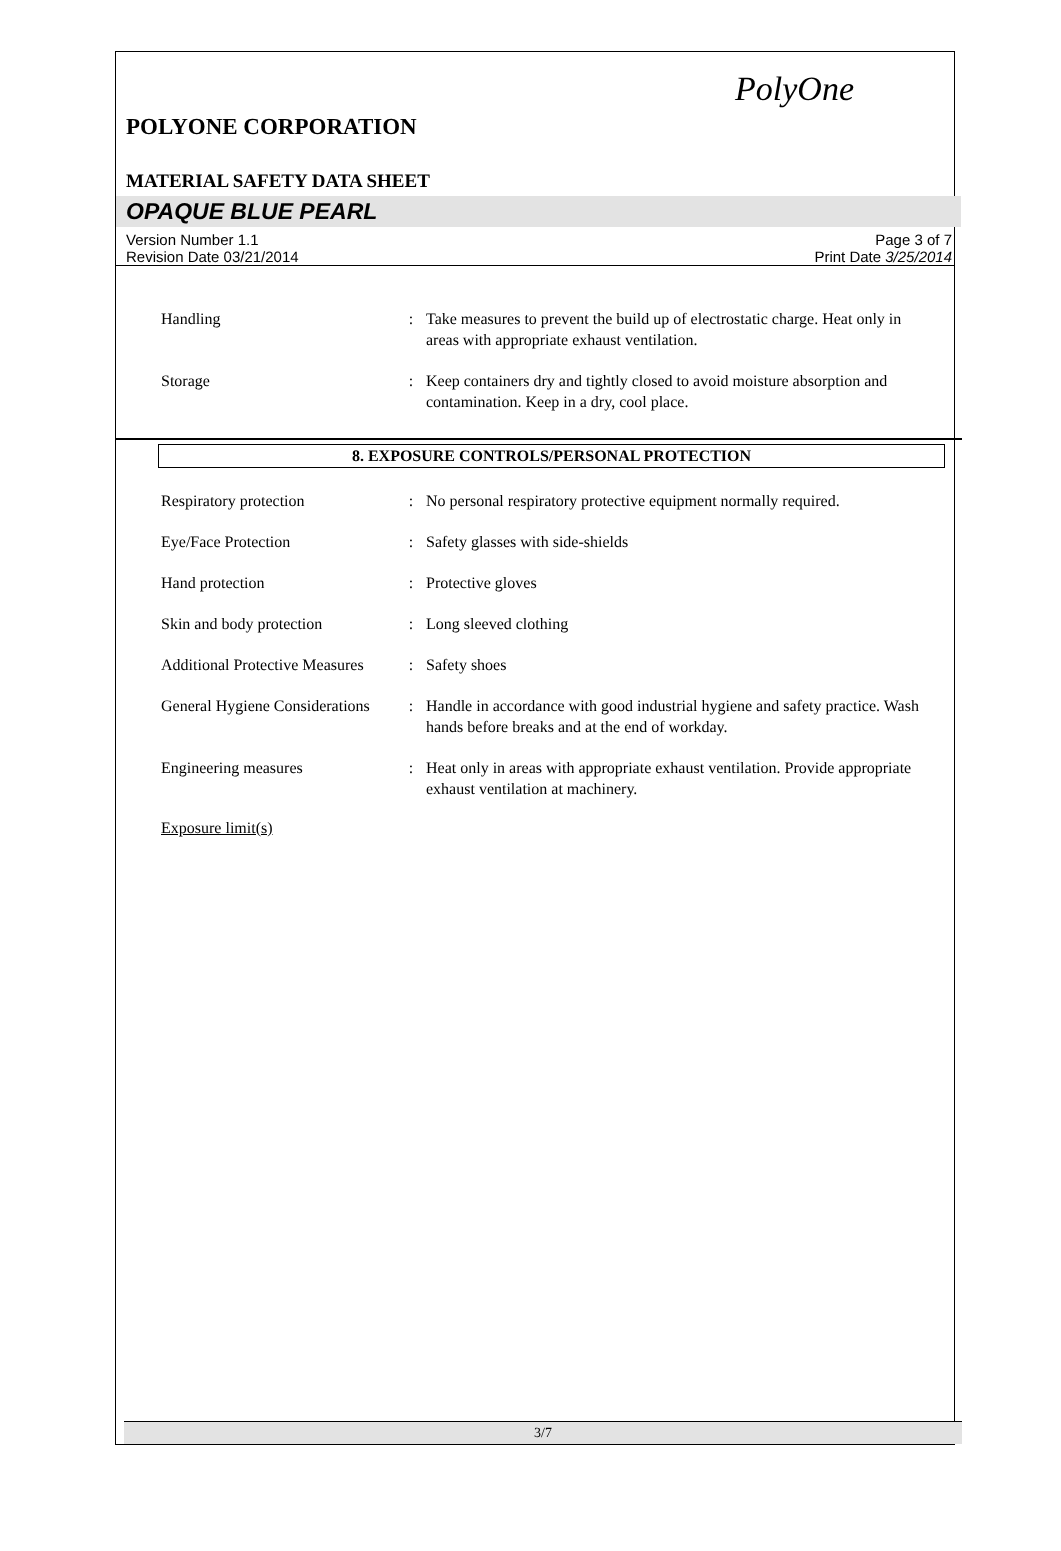PolyOne
POLYONE CORPORATION
MATERIAL SAFETY DATA SHEET
OPAQUE BLUE PEARL
Version Number 1.1
Revision Date 03/21/2014
Page 3 of 7
Print Date 3/25/2014
| Handling | : | Take measures to prevent the build up of electrostatic charge. Heat only in areas with appropriate exhaust ventilation. |
| Storage | : | Keep containers dry and tightly closed to avoid moisture absorption and contamination. Keep in a dry, cool place. |
8. EXPOSURE CONTROLS/PERSONAL PROTECTION
| Respiratory protection | : | No personal respiratory protective equipment normally required. |
| Eye/Face Protection | : | Safety glasses with side-shields |
| Hand protection | : | Protective gloves |
| Skin and body protection | : | Long sleeved clothing |
| Additional Protective Measures | : | Safety shoes |
| General Hygiene Considerations | : | Handle in accordance with good industrial hygiene and safety practice. Wash hands before breaks and at the end of workday. |
| Engineering measures | : | Heat only in areas with appropriate exhaust ventilation. Provide appropriate exhaust ventilation at machinery. |
Exposure limit(s)
3/7